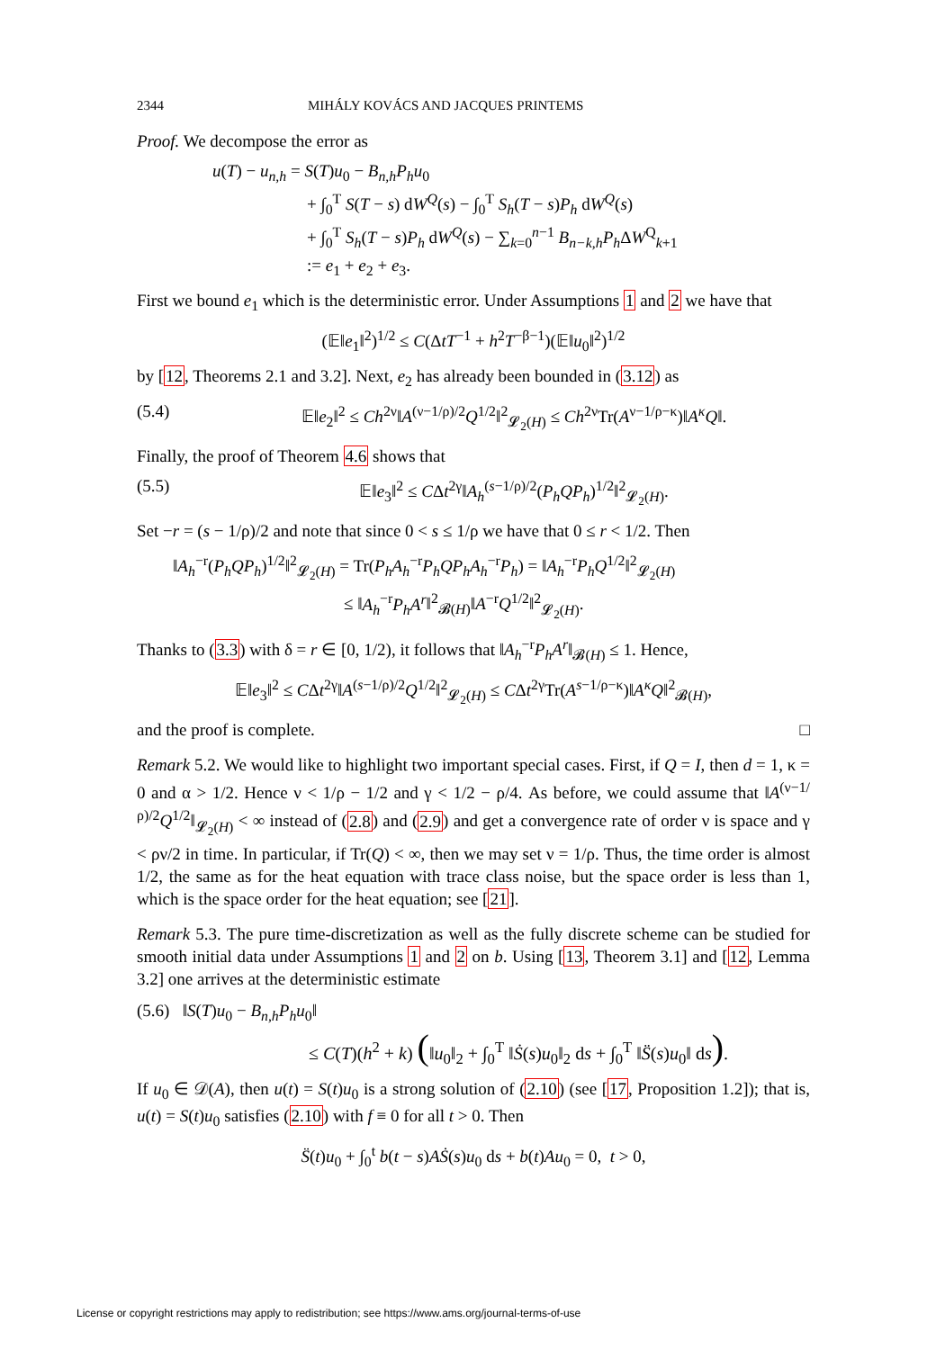2344 MIHÁLY KOVÁCS AND JACQUES PRINTEMS
Proof. We decompose the error as
u(T) − u<sub>n,h</sub> = S(T)u<sub>0</sub> − B<sub>n,h</sub>P<sub>h</sub>u<sub>0</sub>
+ ∫<sub>0</sub><sup>T</sup> S(T − s) dW<sup>Q</sup>(s) − ∫<sub>0</sub><sup>T</sup> S<sub>h</sub>(T − s)P<sub>h</sub> dW<sup>Q</sup>(s)
+ ∫<sub>0</sub><sup>T</sup> S<sub>h</sub>(T − s)P<sub>h</sub> dW<sup>Q</sup>(s) − ∑<sub>k=0</sub><sup>n−1</sup> B<sub>n−k,h</sub>P<sub>h</sub> ΔW<sup>Q</sup><sub>k+1</sub>
:= e<sub>1</sub> + e<sub>2</sub> + e<sub>3</sub>.
First we bound e<sub>1</sub> which is the deterministic error. Under Assumptions 1 and 2 we have that
(𝔼‖e<sub>1</sub>‖<sup>2</sup>)<sup>1/2</sup> ≤ C(ΔtT<sup>−1</sup> + h<sup>2</sup>T<sup>−β−1</sup>)(𝔼‖u<sub>0</sub>‖<sup>2</sup>)<sup>1/2</sup>
by [12, Theorems 2.1 and 3.2]. Next, e<sub>2</sub> has already been bounded in (3.12) as
(5.4) 𝔼‖e<sub>2</sub>‖<sup>2</sup> ≤ Ch<sup>2ν</sup>‖A<sup>(ν−1/ρ)/2</sup>Q<sup>1/2</sup>‖<sup>2</sup><sub>𝓛<sub>2</sub>(H)</sub> ≤ Ch<sup>2ν</sup>Tr(A<sup>ν−1/ρ−κ</sup>)‖A<sup>κ</sup>Q‖.
Finally, the proof of Theorem 4.6 shows that
(5.5) 𝔼‖e<sub>3</sub>‖<sup>2</sup> ≤ CΔt<sup>2γ</sup>‖A<sub>h</sub><sup>(s−1/ρ)/2</sup>(P<sub>h</sub>QP<sub>h</sub>)<sup>1/2</sup>‖<sup>2</sup><sub>𝓛<sub>2</sub>(H)</sub>.
Set −r = (s − 1/ρ)/2 and note that since 0 < s ≤ 1/ρ we have that 0 ≤ r < 1/2. Then
‖A<sub>h</sub><sup>−r</sup>(P<sub>h</sub>QP<sub>h</sub>)<sup>1/2</sup>‖<sup>2</sup><sub>𝓛<sub>2</sub>(H)</sub> = Tr(P<sub>h</sub>A<sub>h</sub><sup>−r</sup>P<sub>h</sub>QP<sub>h</sub>A<sub>h</sub><sup>−r</sup>P<sub>h</sub>) = ‖A<sub>h</sub><sup>−r</sup>P<sub>h</sub>Q<sup>1/2</sup>‖<sup>2</sup><sub>𝓛<sub>2</sub>(H)</sub>
≤ ‖A<sub>h</sub><sup>−r</sup>P<sub>h</sub>A<sup>r</sup>‖<sup>2</sup><sub>𝓑(H)</sub>‖A<sup>−r</sup>Q<sup>1/2</sup>‖<sup>2</sup><sub>𝓛<sub>2</sub>(H)</sub>.
Thanks to (3.3) with δ = r ∈ [0, 1/2), it follows that ‖A<sub>h</sub><sup>−r</sup>P<sub>h</sub>A<sup>r</sup>‖<sub>𝓑(H)</sub> ≤ 1. Hence,
𝔼‖e<sub>3</sub>‖<sup>2</sup> ≤ CΔt<sup>2γ</sup>‖A<sup>(s−1/ρ)/2</sup>Q<sup>1/2</sup>‖<sup>2</sup><sub>𝓛<sub>2</sub>(H)</sub> ≤ CΔt<sup>2γ</sup>Tr(A<sup>s−1/ρ−κ</sup>)‖A<sup>κ</sup>Q‖<sup>2</sup><sub>𝓑(H)</sub>,
and the proof is complete. □
Remark 5.2. We would like to highlight two important special cases. First, if Q = I, then d = 1, κ = 0 and α > 1/2. Hence ν < 1/ρ − 1/2 and γ < 1/2 − ρ/4. As before, we could assume that ‖A<sup>(ν−1/ρ)/2</sup>Q<sup>1/2</sup>‖<sub>𝓛<sub>2</sub>(H)</sub> < ∞ instead of (2.8) and (2.9) and get a convergence rate of order ν is space and γ < ρν/2 in time. In particular, if Tr(Q) < ∞, then we may set ν = 1/ρ. Thus, the time order is almost 1/2, the same as for the heat equation with trace class noise, but the space order is less than 1, which is the space order for the heat equation; see [21].
Remark 5.3. The pure time-discretization as well as the fully discrete scheme can be studied for smooth initial data under Assumptions 1 and 2 on b. Using [13, Theorem 3.1] and [12, Lemma 3.2] one arrives at the deterministic estimate
(5.6) ‖S(T)u<sub>0</sub> − B<sub>n,h</sub>P<sub>h</sub>u<sub>0</sub>‖
≤ C(T)(h<sup>2</sup> + k) (‖u<sub>0</sub>‖<sub>2</sub> + ∫<sub>0</sub><sup>T</sup> ‖Ṡ(s)u<sub>0</sub>‖<sub>2</sub> ds + ∫<sub>0</sub><sup>T</sup> ‖S̈(s)u<sub>0</sub>‖ ds).
If u<sub>0</sub> ∈ 𝒟(A), then u(t) = S(t)u<sub>0</sub> is a strong solution of (2.10) (see [17, Proposition 1.2]); that is, u(t) = S(t)u<sub>0</sub> satisfies (2.10) with f ≡ 0 for all t > 0. Then
S̈(t)u<sub>0</sub> + ∫<sub>0</sub><sup>t</sup> b(t − s)AṠ(s)u<sub>0</sub> ds + b(t)Au<sub>0</sub> = 0, t > 0,
License or copyright restrictions may apply to redistribution; see https://www.ams.org/journal-terms-of-use